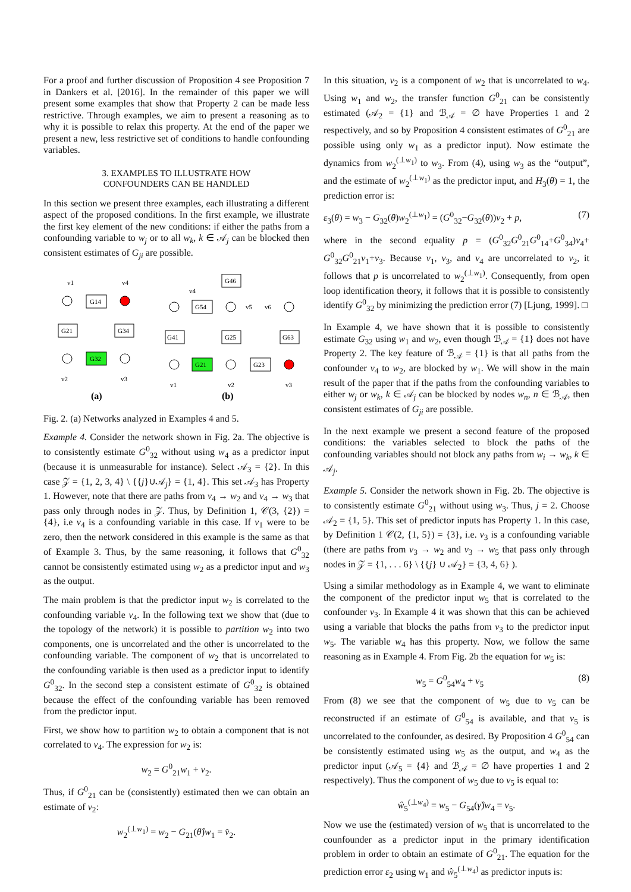For a proof and further discussion of Proposition 4 see Proposition 7 in Dankers et al. [2016]. In the remainder of this paper we will present some examples that show that Property 2 can be made less restrictive. Through examples, we aim to present a reasoning as to why it is possible to relax this property. At the end of the paper we present a new, less restrictive set of conditions to handle confounding variables.
3. EXAMPLES TO ILLUSTRATE HOW
CONFOUNDERS CAN BE HANDLED
In this section we present three examples, each illustrating a different aspect of the proposed conditions. In the first example, we illustrate the first key element of the new conditions: if either the paths from a confounding variable to w<sub>j</sub> or to all w<sub>k</sub>, k ∈ 𝒜<sub>j</sub> can be blocked then consistent estimates of G<sub>ji</sub> are possible.
v1
v4
v2
v3
G14
G21
G34
G32
(a)
G46
G54
G41
G25
G63
G21
G23
v4
v5
v6
v1
v2
v3
(b)
Fig. 2. (a) Networks analyzed in Examples 4 and 5.
Example 4. Consider the network shown in Fig. 2a. The objective is to consistently estimate G<sup>0</sup><sub>32</sub> without using w<sub>4</sub> as a predictor input (because it is unmeasurable for instance). Select 𝒜<sub>3</sub> = {2}. In this case 𝒵 = {1, 2, 3, 4} \ {{j}∪𝒜<sub>j</sub>} = {1, 4}. This set 𝒜<sub>3</sub> has Property 1. However, note that there are paths from v<sub>4</sub> → w<sub>2</sub> and v<sub>4</sub> → w<sub>3</sub> that pass only through nodes in 𝒵. Thus, by Definition 1, 𝒞(3, {2}) = {4}, i.e v<sub>4</sub> is a confounding variable in this case. If v<sub>1</sub> were to be zero, then the network considered in this example is the same as that of Example 3. Thus, by the same reasoning, it follows that G<sup>0</sup><sub>32</sub> cannot be consistently estimated using w<sub>2</sub> as a predictor input and w<sub>3</sub> as the output.
The main problem is that the predictor input w<sub>2</sub> is correlated to the confounding variable v<sub>4</sub>. In the following text we show that (due to the topology of the network) it is possible to partition w<sub>2</sub> into two components, one is uncorrelated and the other is uncorrelated to the confounding variable. The component of w<sub>2</sub> that is uncorrelated to the confounding variable is then used as a predictor input to identify G<sup>0</sup><sub>32</sub>. In the second step a consistent estimate of G<sup>0</sup><sub>32</sub> is obtained because the effect of the confounding variable has been removed from the predictor input.
First, we show how to partition w<sub>2</sub> to obtain a component that is not correlated to v<sub>4</sub>. The expression for w<sub>2</sub> is:
w<sub>2</sub> = G<sup>0</sup><sub>21</sub>w<sub>1</sub> + v<sub>2</sub>.
Thus, if G<sup>0</sup><sub>21</sub> can be (consistently) estimated then we can obtain an estimate of v<sub>2</sub>:
w<sub>2</sub><sup>(⊥w<sub>1</sub>)</sup> = w<sub>2</sub> − G<sub>21</sub>(θ̂)w<sub>1</sub> = v̂<sub>2</sub>.
In this situation, v<sub>2</sub> is a component of w<sub>2</sub> that is uncorrelated to w<sub>4</sub>. Using w<sub>1</sub> and w<sub>2</sub>, the transfer function G<sup>0</sup><sub>21</sub> can be consistently estimated (𝒜<sub>2</sub> = {1} and ℬ<sub>𝒜</sub> = ∅ have Properties 1 and 2 respectively, and so by Proposition 4 consistent estimates of G<sup>0</sup><sub>21</sub> are possible using only w<sub>1</sub> as a predictor input). Now estimate the dynamics from w<sub>2</sub><sup>(⊥w<sub>1</sub>)</sup> to w<sub>3</sub>. From (4), using w<sub>3</sub> as the “output”, and the estimate of w<sub>2</sub><sup>(⊥w<sub>1</sub>)</sup> as the predictor input, and H<sub>3</sub>(θ) = 1, the prediction error is:
ε<sub>3</sub>(θ) = w<sub>3</sub> − G<sub>32</sub>(θ)w<sub>2</sub><sup>(⊥w<sub>1</sub>)</sup> = (G<sup>0</sup><sub>32</sub>−G<sub>32</sub>(θ))v<sub>2</sub> + p, (7)
where in the second equality p = (G<sup>0</sup><sub>32</sub>G<sup>0</sup><sub>21</sub>G<sup>0</sup><sub>14</sub>+G<sup>0</sup><sub>34</sub>)v<sub>4</sub>+ G<sup>0</sup><sub>32</sub>G<sup>0</sup><sub>21</sub>v<sub>1</sub>+v<sub>3</sub>. Because v<sub>1</sub>, v<sub>3</sub>, and v<sub>4</sub> are uncorrelated to v<sub>2</sub>, it follows that p is uncorrelated to w<sub>2</sub><sup>(⊥w<sub>1</sub>)</sup>. Consequently, from open loop identification theory, it follows that it is possible to consistently identify G<sup>0</sup><sub>32</sub> by minimizing the prediction error (7) [Ljung, 1999]. □
In Example 4, we have shown that it is possible to consistently estimate G<sub>32</sub> using w<sub>1</sub> and w<sub>2</sub>, even though ℬ<sub>𝒜</sub> = {1} does not have Property 2. The key feature of ℬ<sub>𝒜</sub> = {1} is that all paths from the confounder v<sub>4</sub> to w<sub>2</sub>, are blocked by w<sub>1</sub>. We will show in the main result of the paper that if the paths from the confounding variables to either w<sub>j</sub> or w<sub>k</sub>, k ∈ 𝒜<sub>j</sub> can be blocked by nodes w<sub>n</sub>, n ∈ ℬ<sub>𝒜</sub>, then consistent estimates of G<sub>ji</sub> are possible.
In the next example we present a second feature of the proposed conditions: the variables selected to block the paths of the confounding variables should not block any paths from w<sub>i</sub> → w<sub>k</sub>, k ∈ 𝒜<sub>j</sub>.
Example 5. Consider the network shown in Fig. 2b. The objective is to consistently estimate G<sup>0</sup><sub>21</sub> without using w<sub>3</sub>. Thus, j = 2. Choose 𝒜<sub>2</sub> = {1, 5}. This set of predictor inputs has Property 1. In this case, by Definition 1 𝒞(2, {1, 5}) = {3}, i.e. v<sub>3</sub> is a confounding variable (there are paths from v<sub>3</sub> → w<sub>2</sub> and v<sub>3</sub> → w<sub>5</sub> that pass only through nodes in 𝒵 = {1, . . . 6} \ {{j} ∪ 𝒜<sub>2</sub>} = {3, 4, 6} ).
Using a similar methodology as in Example 4, we want to eliminate the component of the predictor input w<sub>5</sub> that is correlated to the confounder v<sub>3</sub>. In Example 4 it was shown that this can be achieved using a variable that blocks the paths from v<sub>3</sub> to the predictor input w<sub>5</sub>. The variable w<sub>4</sub> has this property. Now, we follow the same reasoning as in Example 4. From Fig. 2b the equation for w<sub>5</sub> is:
w<sub>5</sub> = G<sup>0</sup><sub>54</sub>w<sub>4</sub> + v<sub>5</sub> (8)
From (8) we see that the component of w<sub>5</sub> due to v<sub>5</sub> can be reconstructed if an estimate of G<sup>0</sup><sub>54</sub> is available, and that v<sub>5</sub> is uncorrelated to the confounder, as desired. By Proposition 4 G<sup>0</sup><sub>54</sub> can be consistently estimated using w<sub>5</sub> as the output, and w<sub>4</sub> as the predictor input (𝒜<sub>5</sub> = {4} and ℬ<sub>𝒜</sub> = ∅ have properties 1 and 2 respectively). Thus the component of w<sub>5</sub> due to v<sub>5</sub> is equal to:
ŵ<sub>5</sub><sup>(⊥w<sub>4</sub>)</sup> = w<sub>5</sub> − G<sub>54</sub>(γ̂)w<sub>4</sub> = v<sub>5</sub>.
Now we use the (estimated) version of w<sub>5</sub> that is uncorrelated to the counfounder as a predictor input in the primary identification problem in order to obtain an estimate of G<sup>0</sup><sub>21</sub>. The equation for the prediction error ε<sub>2</sub> using w<sub>1</sub> and ŵ<sub>5</sub><sup>(⊥w<sub>4</sub>)</sup> as predictor inputs is: